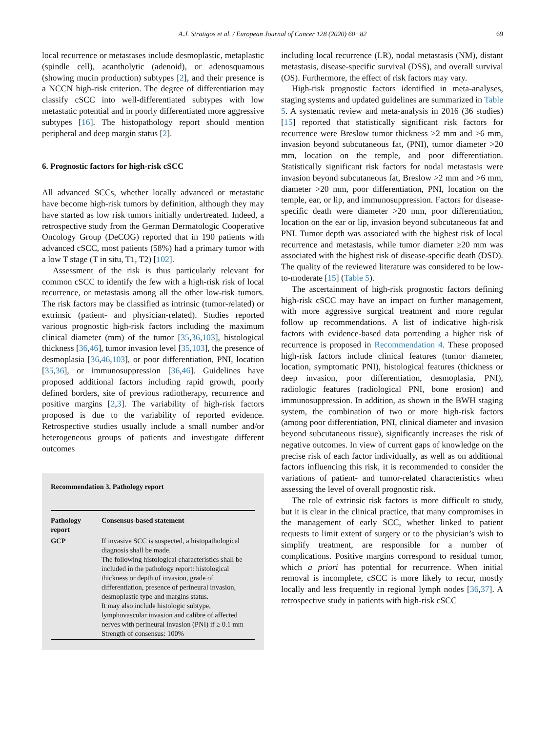A.J. Stratigos et al. / European Journal of Cancer 128 (2020) 60−82 69
local recurrence or metastases include desmoplastic, metaplastic (spindle cell), acantholytic (adenoid), or adenosquamous (showing mucin production) subtypes [2], and their presence is a NCCN high-risk criterion. The degree of differentiation may classify cSCC into well-differentiated subtypes with low metastatic potential and in poorly differentiated more aggressive subtypes [16]. The histopathology report should mention peripheral and deep margin status [2].
6. Prognostic factors for high-risk cSCC
All advanced SCCs, whether locally advanced or metastatic have become high-risk tumors by definition, although they may have started as low risk tumors initially undertreated. Indeed, a retrospective study from the German Dermatologic Cooperative Oncology Group (DeCOG) reported that in 190 patients with advanced cSCC, most patients (58%) had a primary tumor with a low T stage (T in situ, T1, T2) [102].
Assessment of the risk is thus particularly relevant for common cSCC to identify the few with a high-risk risk of local recurrence, or metastasis among all the other low-risk tumors. The risk factors may be classified as intrinsic (tumor-related) or extrinsic (patient- and physician-related). Studies reported various prognostic high-risk factors including the maximum clinical diameter (mm) of the tumor [35,36,103], histological thickness [36,46], tumor invasion level [35,103], the presence of desmoplasia [36,46,103], or poor differentiation, PNI, location [35,36], or immunosuppression [36,46]. Guidelines have proposed additional factors including rapid growth, poorly defined borders, site of previous radiotherapy, recurrence and positive margins [2,3]. The variability of high-risk factors proposed is due to the variability of reported evidence. Retrospective studies usually include a small number and/or heterogeneous groups of patients and investigate different outcomes
Recommendation 3. Pathology report
| Pathology report | Consensus-based statement |
| --- | --- |
| GCP | If invasive SCC is suspected, a histopathological diagnosis shall be made. The following histological characteristics shall be included in the pathology report: histological thickness or depth of invasion, grade of differentiation, presence of perineural invasion, desmoplastic type and margins status. It may also include histologic subtype, lymphovascular invasion and calibre of affected nerves with perineural invasion (PNI) if ≥ 0.1 mm Strength of consensus: 100% |
including local recurrence (LR), nodal metastasis (NM), distant metastasis, disease-specific survival (DSS), and overall survival (OS). Furthermore, the effect of risk factors may vary.
High-risk prognostic factors identified in meta-analyses, staging systems and updated guidelines are summarized in Table 5. A systematic review and meta-analysis in 2016 (36 studies)[15] reported that statistically significant risk factors for recurrence were Breslow tumor thickness >2 mm and >6 mm, invasion beyond subcutaneous fat, (PNI), tumor diameter >20 mm, location on the temple, and poor differentiation. Statistically significant risk factors for nodal metastasis were invasion beyond subcutaneous fat, Breslow >2 mm and >6 mm, diameter >20 mm, poor differentiation, PNI, location on the temple, ear, or lip, and immunosuppression. Factors for disease-specific death were diameter >20 mm, poor differentiation, location on the ear or lip, invasion beyond subcutaneous fat and PNI. Tumor depth was associated with the highest risk of local recurrence and metastasis, while tumor diameter ≥20 mm was associated with the highest risk of disease-specific death (DSD). The quality of the reviewed literature was considered to be low-to-moderate [15] (Table 5).
The ascertainment of high-risk prognostic factors defining high-risk cSCC may have an impact on further management, with more aggressive surgical treatment and more regular follow up recommendations. A list of indicative high-risk factors with evidence-based data portending a higher risk of recurrence is proposed in Recommendation 4. These proposed high-risk factors include clinical features (tumor diameter, location, symptomatic PNI), histological features (thickness or deep invasion, poor differentiation, desmoplasia, PNI), radiologic features (radiological PNI, bone erosion) and immunosuppression. In addition, as shown in the BWH staging system, the combination of two or more high-risk factors (among poor differentiation, PNI, clinical diameter and invasion beyond subcutaneous tissue), significantly increases the risk of negative outcomes. In view of current gaps of knowledge on the precise risk of each factor individually, as well as on additional factors influencing this risk, it is recommended to consider the variations of patient- and tumor-related characteristics when assessing the level of overall prognostic risk.
The role of extrinsic risk factors is more difficult to study, but it is clear in the clinical practice, that many compromises in the management of early SCC, whether linked to patient requests to limit extent of surgery or to the physician’s wish to simplify treatment, are responsible for a number of complications. Positive margins correspond to residual tumor, which a priori has potential for recurrence. When initial removal is incomplete, cSCC is more likely to recur, mostly locally and less frequently in regional lymph nodes [36,37]. A retrospective study in patients with high-risk cSCC